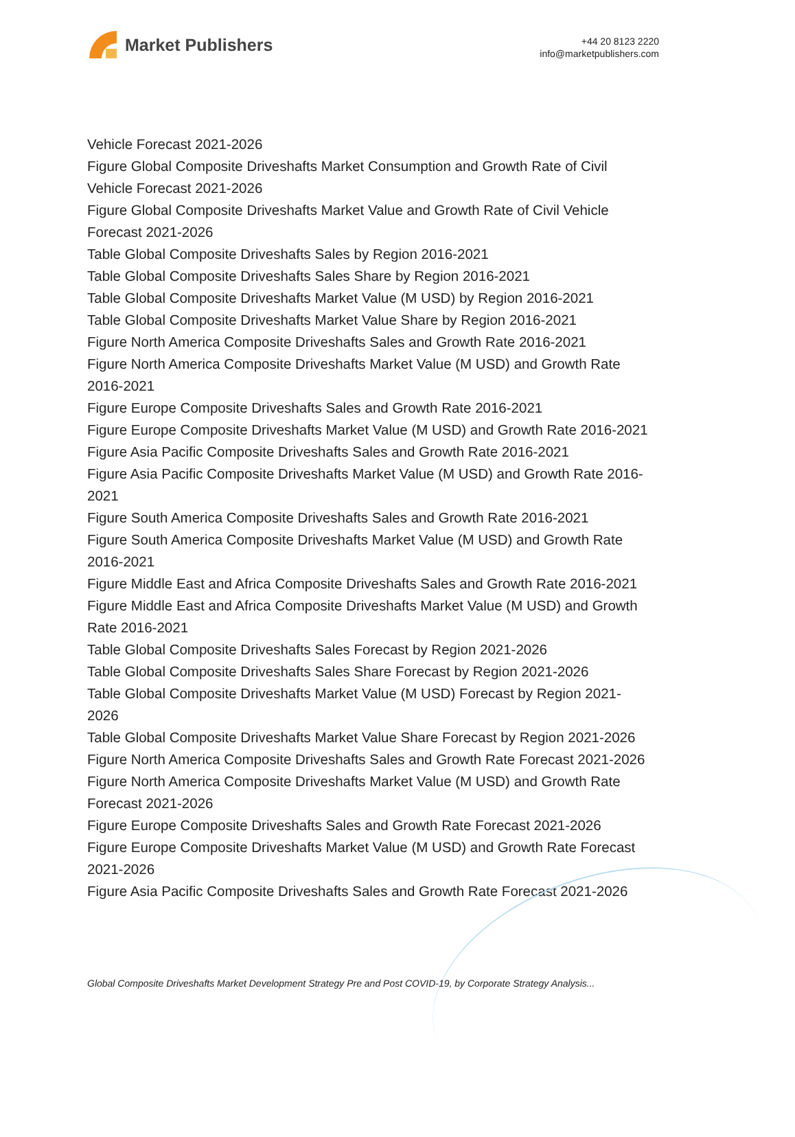Market Publishers
+44 20 8123 2220
info@marketpublishers.com
Vehicle Forecast 2021-2026
Figure Global Composite Driveshafts Market Consumption and Growth Rate of Civil Vehicle Forecast 2021-2026
Figure Global Composite Driveshafts Market Value and Growth Rate of Civil Vehicle Forecast 2021-2026
Table Global Composite Driveshafts Sales by Region 2016-2021
Table Global Composite Driveshafts Sales Share by Region 2016-2021
Table Global Composite Driveshafts Market Value (M USD) by Region 2016-2021
Table Global Composite Driveshafts Market Value Share by Region 2016-2021
Figure North America Composite Driveshafts Sales and Growth Rate 2016-2021
Figure North America Composite Driveshafts Market Value (M USD) and Growth Rate 2016-2021
Figure Europe Composite Driveshafts Sales and Growth Rate 2016-2021
Figure Europe Composite Driveshafts Market Value (M USD) and Growth Rate 2016-2021
Figure Asia Pacific Composite Driveshafts Sales and Growth Rate 2016-2021
Figure Asia Pacific Composite Driveshafts Market Value (M USD) and Growth Rate 2016-2021
Figure South America Composite Driveshafts Sales and Growth Rate 2016-2021
Figure South America Composite Driveshafts Market Value (M USD) and Growth Rate 2016-2021
Figure Middle East and Africa Composite Driveshafts Sales and Growth Rate 2016-2021
Figure Middle East and Africa Composite Driveshafts Market Value (M USD) and Growth Rate 2016-2021
Table Global Composite Driveshafts Sales Forecast by Region 2021-2026
Table Global Composite Driveshafts Sales Share Forecast by Region 2021-2026
Table Global Composite Driveshafts Market Value (M USD) Forecast by Region 2021-2026
Table Global Composite Driveshafts Market Value Share Forecast by Region 2021-2026
Figure North America Composite Driveshafts Sales and Growth Rate Forecast 2021-2026
Figure North America Composite Driveshafts Market Value (M USD) and Growth Rate Forecast 2021-2026
Figure Europe Composite Driveshafts Sales and Growth Rate Forecast 2021-2026
Figure Europe Composite Driveshafts Market Value (M USD) and Growth Rate Forecast 2021-2026
Figure Asia Pacific Composite Driveshafts Sales and Growth Rate Forecast 2021-2026
Global Composite Driveshafts Market Development Strategy Pre and Post COVID-19, by Corporate Strategy Analysis...